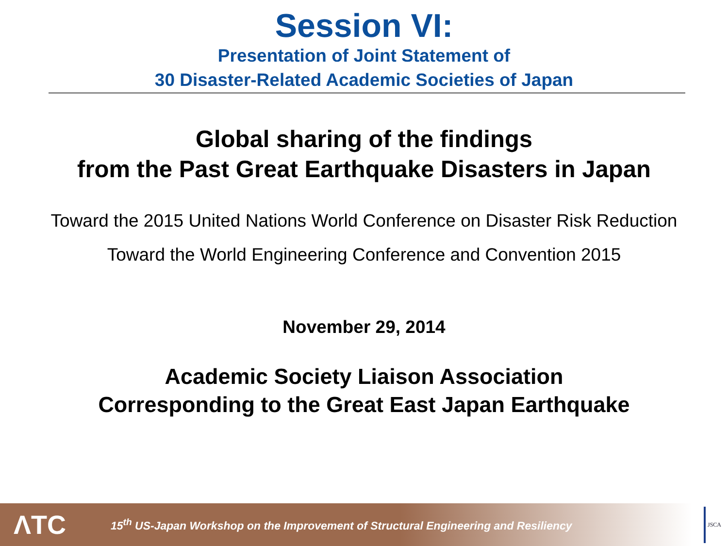Session VI:
Presentation of Joint Statement of
30 Disaster-Related Academic Societies of Japan
Global sharing of the findings
from the Past Great Earthquake Disasters in Japan
Toward the 2015 United Nations World Conference on Disaster Risk Reduction
Toward the World Engineering Conference and Convention 2015
November 29, 2014
Academic Society Liaison Association
Corresponding to the Great East Japan Earthquake
ΛTC
15<sup>th</sup> US-Japan Workshop on the Improvement of Structural Engineering and Resiliency
JSCA